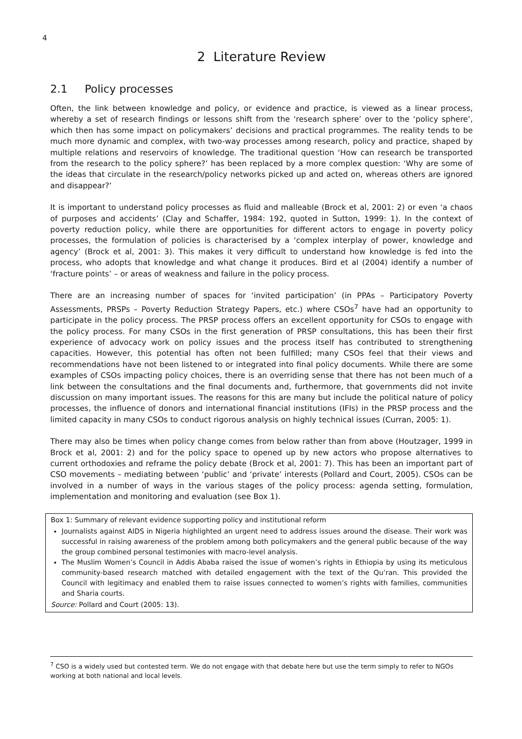4
2 Literature Review
2.1 Policy processes
Often, the link between knowledge and policy, or evidence and practice, is viewed as a linear process, whereby a set of research findings or lessons shift from the ‘research sphere’ over to the ‘policy sphere’, which then has some impact on policymakers’ decisions and practical programmes. The reality tends to be much more dynamic and complex, with two-way processes among research, policy and practice, shaped by multiple relations and reservoirs of knowledge. The traditional question ‘How can research be transported from the research to the policy sphere?’ has been replaced by a more complex question: ‘Why are some of the ideas that circulate in the research/policy networks picked up and acted on, whereas others are ignored and disappear?’
It is important to understand policy processes as fluid and malleable (Brock et al, 2001: 2) or even ‘a chaos of purposes and accidents’ (Clay and Schaffer, 1984: 192, quoted in Sutton, 1999: 1). In the context of poverty reduction policy, while there are opportunities for different actors to engage in poverty policy processes, the formulation of policies is characterised by a ‘complex interplay of power, knowledge and agency’ (Brock et al, 2001: 3). This makes it very difficult to understand how knowledge is fed into the process, who adopts that knowledge and what change it produces. Bird et al (2004) identify a number of ‘fracture points’ – or areas of weakness and failure in the policy process.
There are an increasing number of spaces for ‘invited participation’ (in PPAs – Participatory Poverty Assessments, PRSPs – Poverty Reduction Strategy Papers, etc.) where CSOs<sup>7</sup> have had an opportunity to participate in the policy process. The PRSP process offers an excellent opportunity for CSOs to engage with the policy process. For many CSOs in the first generation of PRSP consultations, this has been their first experience of advocacy work on policy issues and the process itself has contributed to strengthening capacities. However, this potential has often not been fulfilled; many CSOs feel that their views and recommendations have not been listened to or integrated into final policy documents. While there are some examples of CSOs impacting policy choices, there is an overriding sense that there has not been much of a link between the consultations and the final documents and, furthermore, that governments did not invite discussion on many important issues. The reasons for this are many but include the political nature of policy processes, the influence of donors and international financial institutions (IFIs) in the PRSP process and the limited capacity in many CSOs to conduct rigorous analysis on highly technical issues (Curran, 2005: 1).
There may also be times when policy change comes from below rather than from above (Houtzager, 1999 in Brock et al, 2001: 2) and for the policy space to opened up by new actors who propose alternatives to current orthodoxies and reframe the policy debate (Brock et al, 2001: 7). This has been an important part of CSO movements – mediating between ‘public’ and ‘private’ interests (Pollard and Court, 2005). CSOs can be involved in a number of ways in the various stages of the policy process: agenda setting, formulation, implementation and monitoring and evaluation (see Box 1).
Box 1: Summary of relevant evidence supporting policy and institutional reform
Journalists against AIDS in Nigeria highlighted an urgent need to address issues around the disease. Their work was successful in raising awareness of the problem among both policymakers and the general public because of the way the group combined personal testimonies with macro-level analysis.
The Muslim Women’s Council in Addis Ababa raised the issue of women’s rights in Ethiopia by using its meticulous community-based research matched with detailed engagement with the text of the Qu’ran. This provided the Council with legitimacy and enabled them to raise issues connected to women’s rights with families, communities and Sharia courts.
Source: Pollard and Court (2005: 13).
<sup>7</sup> CSO is a widely used but contested term. We do not engage with that debate here but use the term simply to refer to NGOs working at both national and local levels.